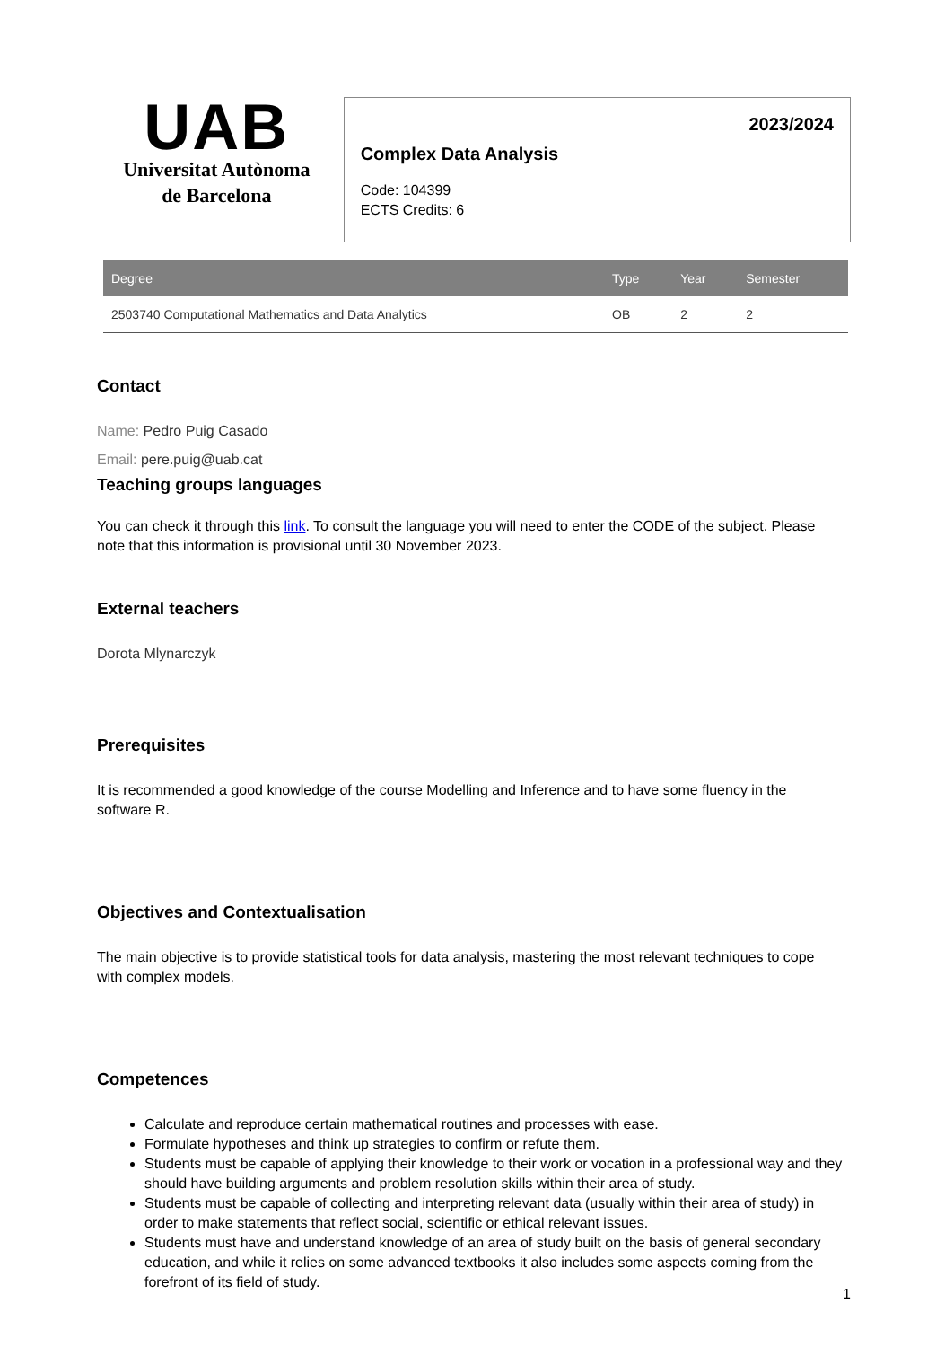UAB
Universitat Autònoma
de Barcelona
2023/2024
Complex Data Analysis
Code: 104399
ECTS Credits: 6
| Degree | Type | Year | Semester |
| --- | --- | --- | --- |
| 2503740 Computational Mathematics and Data Analytics | OB | 2 | 2 |
Contact
Name: Pedro Puig Casado
Email: pere.puig@uab.cat
Teaching groups languages
You can check it through this link. To consult the language you will need to enter the CODE of the subject. Please note that this information is provisional until 30 November 2023.
External teachers
Dorota Mlynarczyk
Prerequisites
It is recommended a good knowledge of the course Modelling and Inference and to have some fluency in the software R.
Objectives and Contextualisation
The main objective is to provide statistical tools for data analysis, mastering the most relevant techniques to cope with complex models.
Competences
Calculate and reproduce certain mathematical routines and processes with ease.
Formulate hypotheses and think up strategies to confirm or refute them.
Students must be capable of applying their knowledge to their work or vocation in a professional way and they should have building arguments and problem resolution skills within their area of study.
Students must be capable of collecting and interpreting relevant data (usually within their area of study) in order to make statements that reflect social, scientific or ethical relevant issues.
Students must have and understand knowledge of an area of study built on the basis of general secondary education, and while it relies on some advanced textbooks it also includes some aspects coming from the forefront of its field of study.
1